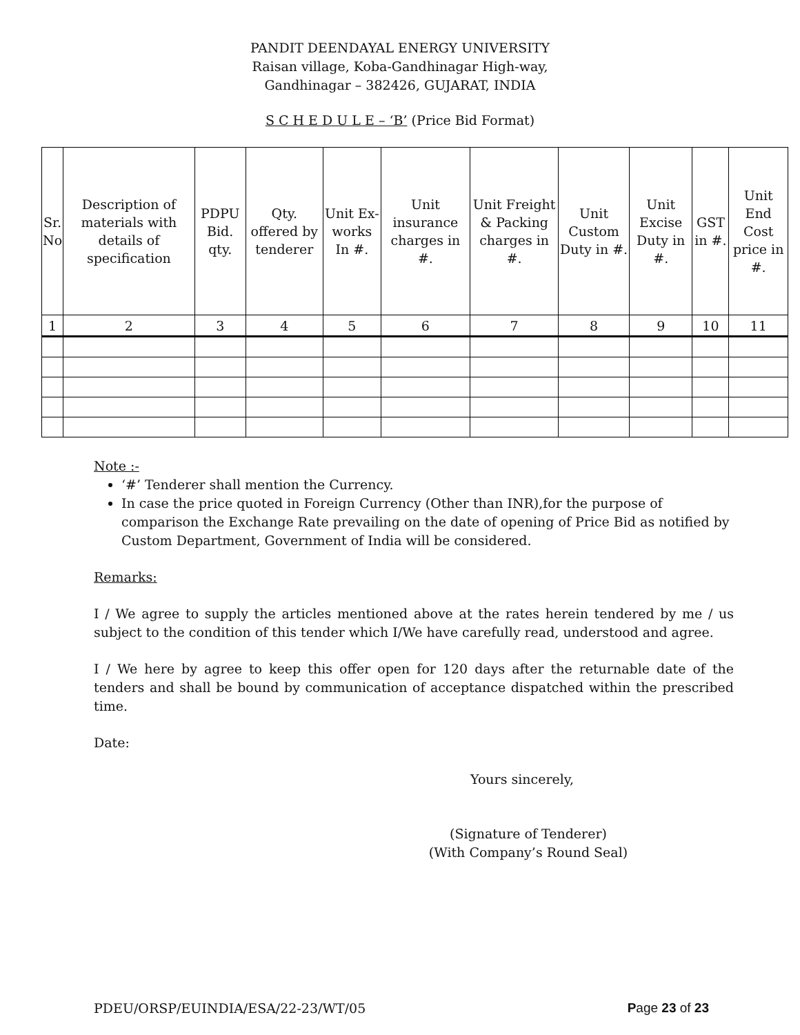PANDIT DEENDAYAL ENERGY UNIVERSITY
Raisan village, Koba-Gandhinagar High-way,
Gandhinagar – 382426, GUJARAT, INDIA
S C H E D U L E – ‘B’ (Price Bid Format)
| Sr. No | Description of materials with details of specification | PDPU Bid. qty. | Qty. offered by tenderer | Unit Ex-works In #. | Unit insurance charges in #. | Unit Freight & Packing charges in #. | Unit Custom Duty in #. | Unit Excise Duty in #. | GST in #. | Unit End Cost price in #. |
| --- | --- | --- | --- | --- | --- | --- | --- | --- | --- | --- |
| 1 | 2 | 3 | 4 | 5 | 6 | 7 | 8 | 9 | 10 | 11 |
Note :-
‘#’ Tenderer shall mention the Currency.
In case the price quoted in Foreign Currency (Other than INR),for the purpose of comparison the Exchange Rate prevailing on the date of opening of Price Bid as notified by Custom Department, Government of India will be considered.
Remarks:
I / We agree to supply the articles mentioned above at the rates herein tendered by me / us subject to the condition of this tender which I/We have carefully read, understood and agree.
I / We here by agree to keep this offer open for 120 days after the returnable date of the tenders and shall be bound by communication of acceptance dispatched within the prescribed time.
Date:
Yours sincerely,
(Signature of Tenderer)
(With Company’s Round Seal)
PDEU/ORSP/EUINDIA/ESA/22-23/WT/05 Page 23 of 23